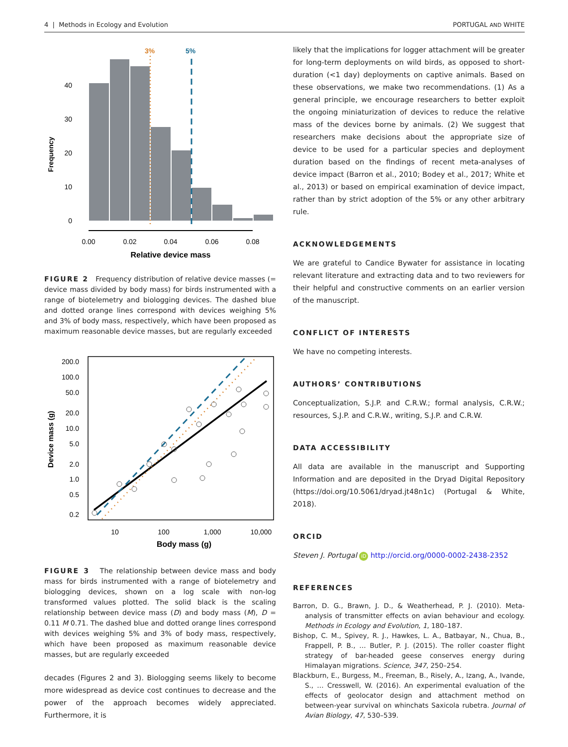4 | Methods in Ecology and Evolution PORTUGAL AND WHITE
3%
5%
0
10
20
30
40
0.00
0.02
0.04
0.06
0.08
Relative device mass
Frequency
FIGURE 2 Frequency distribution of relative device masses (= device mass divided by body mass) for birds instrumented with a range of biotelemetry and biologging devices. The dashed blue and dotted orange lines correspond with devices weighing 5% and 3% of body mass, respectively, which have been proposed as maximum reasonable device masses, but are regularly exceeded
200.0
100.0
50.0
20.0
10.0
5.0
2.0
1.0
0.5
0.2
10
100
1,000
10,000
Body mass (g)
Device mass (g)
FIGURE 3 The relationship between device mass and body mass for birds instrumented with a range of biotelemetry and biologging devices, shown on a log scale with non-log transformed values plotted. The solid black is the scaling relationship between device mass (D) and body mass (M), D = 0.11 M 0.71. The dashed blue and dotted orange lines correspond with devices weighing 5% and 3% of body mass, respectively, which have been proposed as maximum reasonable device masses, but are regularly exceeded
decades (Figures 2 and 3). Biologging seems likely to become more widespread as device cost continues to decrease and the power of the approach becomes widely appreciated. Furthermore, it is
likely that the implications for logger attachment will be greater for long-term deployments on wild birds, as opposed to short-duration (<1 day) deployments on captive animals. Based on these observations, we make two recommendations. (1) As a general principle, we encourage researchers to better exploit the ongoing miniaturization of devices to reduce the relative mass of the devices borne by animals. (2) We suggest that researchers make decisions about the appropriate size of device to be used for a particular species and deployment duration based on the findings of recent meta-analyses of device impact (Barron et al., 2010; Bodey et al., 2017; White et al., 2013) or based on empirical examination of device impact, rather than by strict adoption of the 5% or any other arbitrary rule.
ACKNOWLEDGEMENTS
We are grateful to Candice Bywater for assistance in locating relevant literature and extracting data and to two reviewers for their helpful and constructive comments on an earlier version of the manuscript.
CONFLICT OF INTERESTS
We have no competing interests.
AUTHORS’ CONTRIBUTIONS
Conceptualization, S.J.P. and C.R.W.; formal analysis, C.R.W.; resources, S.J.P. and C.R.W., writing, S.J.P. and C.R.W.
DATA ACCESSIBILITY
All data are available in the manuscript and Supporting Information and are deposited in the Dryad Digital Repository (https://doi.org/10.5061/dryad.jt48n1c) (Portugal & White, 2018).
ORCID
Steven J. Portugal iD http://orcid.org/0000-0002-2438-2352
REFERENCES
Barron, D. G., Brawn, J. D., & Weatherhead, P. J. (2010). Meta-analysis of transmitter effects on avian behaviour and ecology. Methods in Ecology and Evolution, 1, 180–187.
Bishop, C. M., Spivey, R. J., Hawkes, L. A., Batbayar, N., Chua, B., Frappell, P. B., … Butler, P. J. (2015). The roller coaster flight strategy of bar-headed geese conserves energy during Himalayan migrations. Science, 347, 250–254.
Blackburn, E., Burgess, M., Freeman, B., Risely, A., Izang, A., Ivande, S., … Cresswell, W. (2016). An experimental evaluation of the effects of geolocator design and attachment method on between-year survival on whinchats Saxicola rubetra. Journal of Avian Biology, 47, 530–539.